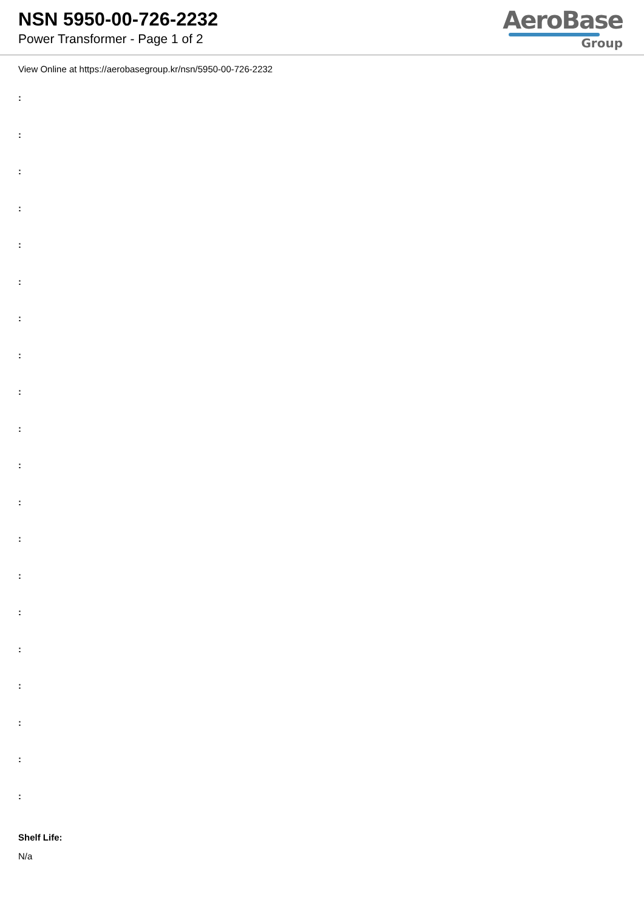NSN 5950-00-726-2232
Power Transformer - Page 1 of 2
AeroBase
Group
View Online at https://aerobasegroup.kr/nsn/5950-00-726-2232
:
:
:
:
:
:
:
:
:
:
:
:
:
:
:
:
:
:
:
:
Shelf Life:
N/a